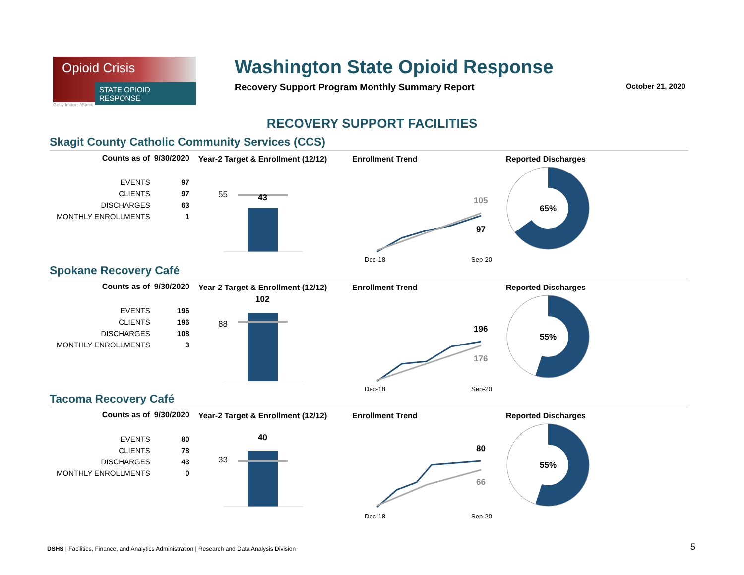Opioid Crisis
STATE OPIOID RESPONSE
Getty Images/iStock
Washington State Opioid Response
Recovery Support Program Monthly Summary Report October 21, 2020
RECOVERY SUPPORT FACILITIES
Skagit County Catholic Community Services (CCS)
| Counts as of | 9/30/2020 |
| --- | --- |
| EVENTS | 97 |
| CLIENTS | 97 |
| DISCHARGES | 63 |
| MONTHLY ENROLLMENTS | 1 |
Year-2 Target & Enrollment (12/12)
55
43
Enrollment Trend
105
97
Dec-18
Sep-20
Reported Discharges
65%
Spokane Recovery Café
| Counts as of | 9/30/2020 |
| --- | --- |
| EVENTS | 196 |
| CLIENTS | 196 |
| DISCHARGES | 108 |
| MONTHLY ENROLLMENTS | 3 |
Year-2 Target & Enrollment (12/12)
102
88
Enrollment Trend
196
176
Dec-18
Sep-20
Reported Discharges
55%
Tacoma Recovery Café
| Counts as of | 9/30/2020 |
| --- | --- |
| EVENTS | 80 |
| CLIENTS | 78 |
| DISCHARGES | 43 |
| MONTHLY ENROLLMENTS | 0 |
Year-2 Target & Enrollment (12/12)
40
33
Enrollment Trend
80
66
Dec-18
Sep-20
Reported Discharges
55%
DSHS | Facilities, Finance, and Analytics Administration | Research and Data Analysis Division
5